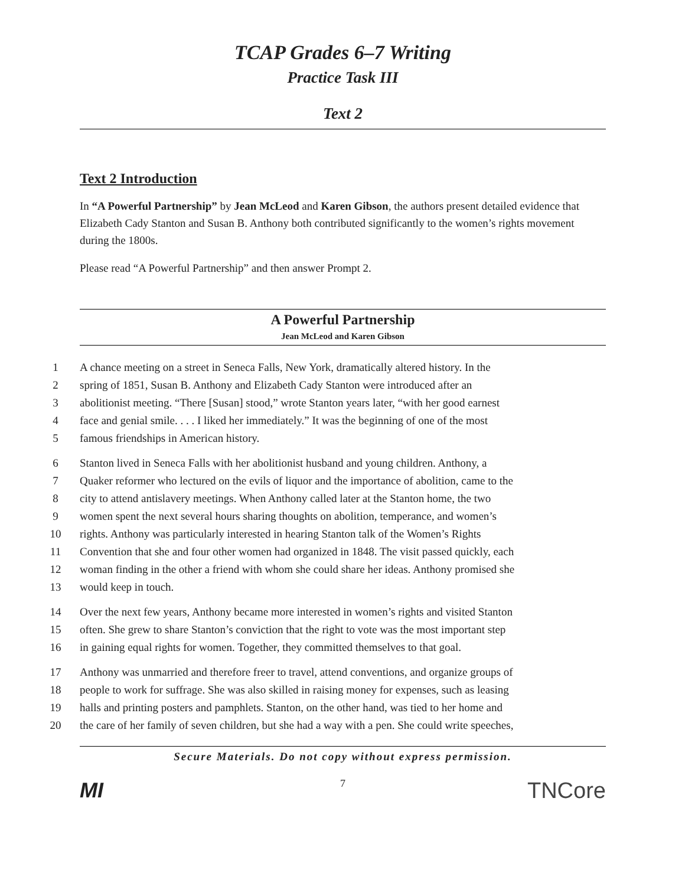TCAP Grades 6–7 Writing
Practice Task III
Text 2
Text 2 Introduction
In “A Powerful Partnership” by Jean McLeod and Karen Gibson, the authors present detailed evidence that Elizabeth Cady Stanton and Susan B. Anthony both contributed significantly to the women’s rights movement during the 1800s.
Please read “A Powerful Partnership” and then answer Prompt 2.
A Powerful Partnership
Jean McLeod and Karen Gibson
1 A chance meeting on a street in Seneca Falls, New York, dramatically altered history. In the
2 spring of 1851, Susan B. Anthony and Elizabeth Cady Stanton were introduced after an
3 abolitionist meeting. “There [Susan] stood,” wrote Stanton years later, “with her good earnest
4 face and genial smile. . . . I liked her immediately.” It was the beginning of one of the most
5 famous friendships in American history.
6 Stanton lived in Seneca Falls with her abolitionist husband and young children. Anthony, a
7 Quaker reformer who lectured on the evils of liquor and the importance of abolition, came to the
8 city to attend antislavery meetings. When Anthony called later at the Stanton home, the two
9 women spent the next several hours sharing thoughts on abolition, temperance, and women’s
10 rights. Anthony was particularly interested in hearing Stanton talk of the Women’s Rights
11 Convention that she and four other women had organized in 1848. The visit passed quickly, each
12 woman finding in the other a friend with whom she could share her ideas. Anthony promised she
13 would keep in touch.
14 Over the next few years, Anthony became more interested in women’s rights and visited Stanton
15 often. She grew to share Stanton’s conviction that the right to vote was the most important step
16 in gaining equal rights for women. Together, they committed themselves to that goal.
17 Anthony was unmarried and therefore freer to travel, attend conventions, and organize groups of
18 people to work for suffrage. She was also skilled in raising money for expenses, such as leasing
19 halls and printing posters and pamphlets. Stanton, on the other hand, was tied to her home and
20 the care of her family of seven children, but she had a way with a pen. She could write speeches,
Secure Materials. Do not copy without express permission.
7
MI TNCore